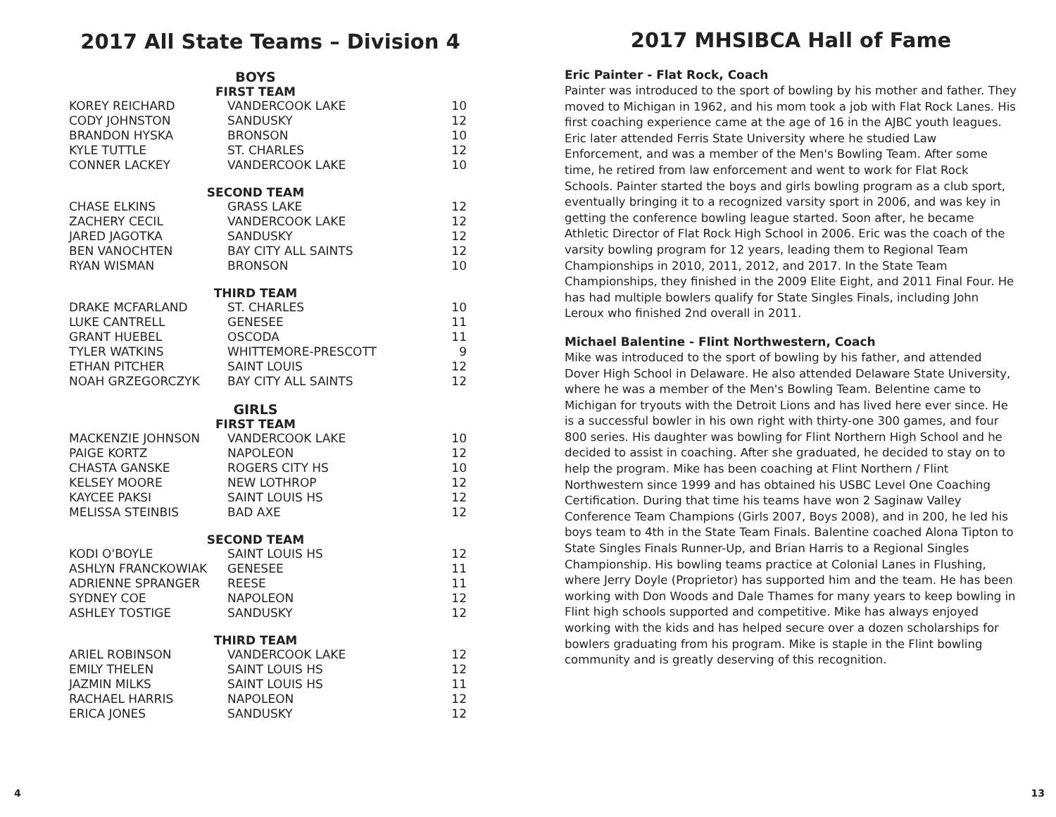2017 All State Teams – Division 4
BOYS
FIRST TEAM
| KOREY REICHARD | VANDERCOOK LAKE | 10 |
| CODY JOHNSTON | SANDUSKY | 12 |
| BRANDON HYSKA | BRONSON | 10 |
| KYLE TUTTLE | ST. CHARLES | 12 |
| CONNER LACKEY | VANDERCOOK LAKE | 10 |
SECOND TEAM
| CHASE ELKINS | GRASS LAKE | 12 |
| ZACHERY CECIL | VANDERCOOK LAKE | 12 |
| JARED JAGOTKA | SANDUSKY | 12 |
| BEN VANOCHTEN | BAY CITY ALL SAINTS | 12 |
| RYAN WISMAN | BRONSON | 10 |
THIRD TEAM
| DRAKE MCFARLAND | ST. CHARLES | 10 |
| LUKE CANTRELL | GENESEE | 11 |
| GRANT HUEBEL | OSCODA | 11 |
| TYLER WATKINS | WHITTEMORE-PRESCOTT | 9 |
| ETHAN PITCHER | SAINT LOUIS | 12 |
| NOAH GRZEGORCZYK | BAY CITY ALL SAINTS | 12 |
GIRLS
FIRST TEAM
| MACKENZIE JOHNSON | VANDERCOOK LAKE | 10 |
| PAIGE KORTZ | NAPOLEON | 12 |
| CHASTA GANSKE | ROGERS CITY HS | 10 |
| KELSEY MOORE | NEW LOTHROP | 12 |
| KAYCEE PAKSI | SAINT LOUIS HS | 12 |
| MELISSA STEINBIS | BAD AXE | 12 |
SECOND TEAM
| KODI O'BOYLE | SAINT LOUIS HS | 12 |
| ASHLYN FRANCKOWIAK | GENESEE | 11 |
| ADRIENNE SPRANGER | REESE | 11 |
| SYDNEY COE | NAPOLEON | 12 |
| ASHLEY TOSTIGE | SANDUSKY | 12 |
THIRD TEAM
| ARIEL ROBINSON | VANDERCOOK LAKE | 12 |
| EMILY THELEN | SAINT LOUIS HS | 12 |
| JAZMIN MILKS | SAINT LOUIS HS | 11 |
| RACHAEL HARRIS | NAPOLEON | 12 |
| ERICA JONES | SANDUSKY | 12 |
2017 MHSIBCA Hall of Fame
Eric Painter - Flat Rock, Coach
Painter was introduced to the sport of bowling by his mother and father. They moved to Michigan in 1962, and his mom took a job with Flat Rock Lanes. His first coaching experience came at the age of 16 in the AJBC youth leagues. Eric later attended Ferris State University where he studied Law Enforcement, and was a member of the Men's Bowling Team. After some time, he retired from law enforcement and went to work for Flat Rock Schools. Painter started the boys and girls bowling program as a club sport, eventually bringing it to a recognized varsity sport in 2006, and was key in getting the conference bowling league started. Soon after, he became Athletic Director of Flat Rock High School in 2006. Eric was the coach of the varsity bowling program for 12 years, leading them to Regional Team Championships in 2010, 2011, 2012, and 2017. In the State Team Championships, they finished in the 2009 Elite Eight, and 2011 Final Four. He has had multiple bowlers qualify for State Singles Finals, including John Leroux who finished 2nd overall in 2011.
Michael Balentine - Flint Northwestern, Coach
Mike was introduced to the sport of bowling by his father, and attended Dover High School in Delaware. He also attended Delaware State University, where he was a member of the Men's Bowling Team. Belentine came to Michigan for tryouts with the Detroit Lions and has lived here ever since. He is a successful bowler in his own right with thirty-one 300 games, and four 800 series. His daughter was bowling for Flint Northern High School and he decided to assist in coaching. After she graduated, he decided to stay on to help the program. Mike has been coaching at Flint Northern / Flint Northwestern since 1999 and has obtained his USBC Level One Coaching Certification. During that time his teams have won 2 Saginaw Valley Conference Team Champions (Girls 2007, Boys 2008), and in 200, he led his boys team to 4th in the State Team Finals. Balentine coached Alona Tipton to State Singles Finals Runner-Up, and Brian Harris to a Regional Singles Championship. His bowling teams practice at Colonial Lanes in Flushing, where Jerry Doyle (Proprietor) has supported him and the team. He has been working with Don Woods and Dale Thames for many years to keep bowling in Flint high schools supported and competitive. Mike has always enjoyed working with the kids and has helped secure over a dozen scholarships for bowlers graduating from his program. Mike is staple in the Flint bowling community and is greatly deserving of this recognition.
4 13